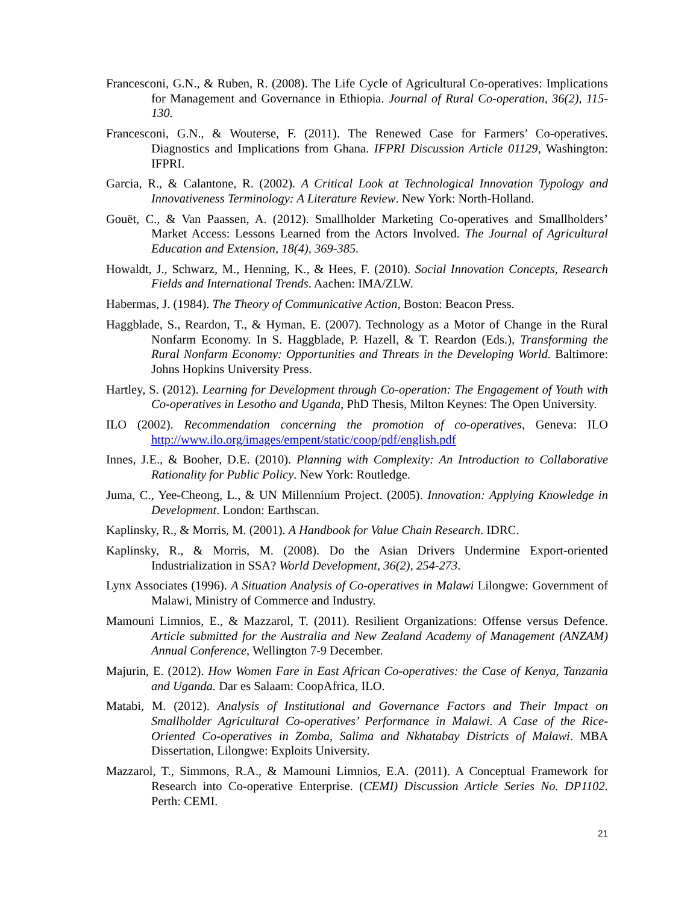Francesconi, G.N., & Ruben, R. (2008). The Life Cycle of Agricultural Co-operatives: Implications for Management and Governance in Ethiopia. Journal of Rural Co-operation, 36(2), 115-130.
Francesconi, G.N., & Wouterse, F. (2011). The Renewed Case for Farmers’ Co-operatives. Diagnostics and Implications from Ghana. IFPRI Discussion Article 01129, Washington: IFPRI.
Garcia, R., & Calantone, R. (2002). A Critical Look at Technological Innovation Typology and Innovativeness Terminology: A Literature Review. New York: North-Holland.
Gouët, C., & Van Paassen, A. (2012). Smallholder Marketing Co-operatives and Smallholders’ Market Access: Lessons Learned from the Actors Involved. The Journal of Agricultural Education and Extension, 18(4), 369-385.
Howaldt, J., Schwarz, M., Henning, K., & Hees, F. (2010). Social Innovation Concepts, Research Fields and International Trends. Aachen: IMA/ZLW.
Habermas, J. (1984). The Theory of Communicative Action, Boston: Beacon Press.
Haggblade, S., Reardon, T., & Hyman, E. (2007). Technology as a Motor of Change in the Rural Nonfarm Economy. In S. Haggblade, P. Hazell, & T. Reardon (Eds.), Transforming the Rural Nonfarm Economy: Opportunities and Threats in the Developing World. Baltimore: Johns Hopkins University Press.
Hartley, S. (2012). Learning for Development through Co-operation: The Engagement of Youth with Co-operatives in Lesotho and Uganda, PhD Thesis, Milton Keynes: The Open University.
ILO (2002). Recommendation concerning the promotion of co-operatives, Geneva: ILO http://www.ilo.org/images/empent/static/coop/pdf/english.pdf
Innes, J.E., & Booher, D.E. (2010). Planning with Complexity: An Introduction to Collaborative Rationality for Public Policy. New York: Routledge.
Juma, C., Yee-Cheong, L., & UN Millennium Project. (2005). Innovation: Applying Knowledge in Development. London: Earthscan.
Kaplinsky, R., & Morris, M. (2001). A Handbook for Value Chain Research. IDRC.
Kaplinsky, R., & Morris, M. (2008). Do the Asian Drivers Undermine Export-oriented Industrialization in SSA? World Development, 36(2), 254-273.
Lynx Associates (1996). A Situation Analysis of Co-operatives in Malawi Lilongwe: Government of Malawi, Ministry of Commerce and Industry.
Mamouni Limnios, E., & Mazzarol, T. (2011). Resilient Organizations: Offense versus Defence. Article submitted for the Australia and New Zealand Academy of Management (ANZAM) Annual Conference, Wellington 7-9 December.
Majurin, E. (2012). How Women Fare in East African Co-operatives: the Case of Kenya, Tanzania and Uganda. Dar es Salaam: CoopAfrica, ILO.
Matabi, M. (2012). Analysis of Institutional and Governance Factors and Their Impact on Smallholder Agricultural Co-operatives’ Performance in Malawi. A Case of the Rice-Oriented Co-operatives in Zomba, Salima and Nkhatabay Districts of Malawi. MBA Dissertation, Lilongwe: Exploits University.
Mazzarol, T., Simmons, R.A., & Mamouni Limnios, E.A. (2011). A Conceptual Framework for Research into Co-operative Enterprise. (CEMI) Discussion Article Series No. DP1102. Perth: CEMI.
21